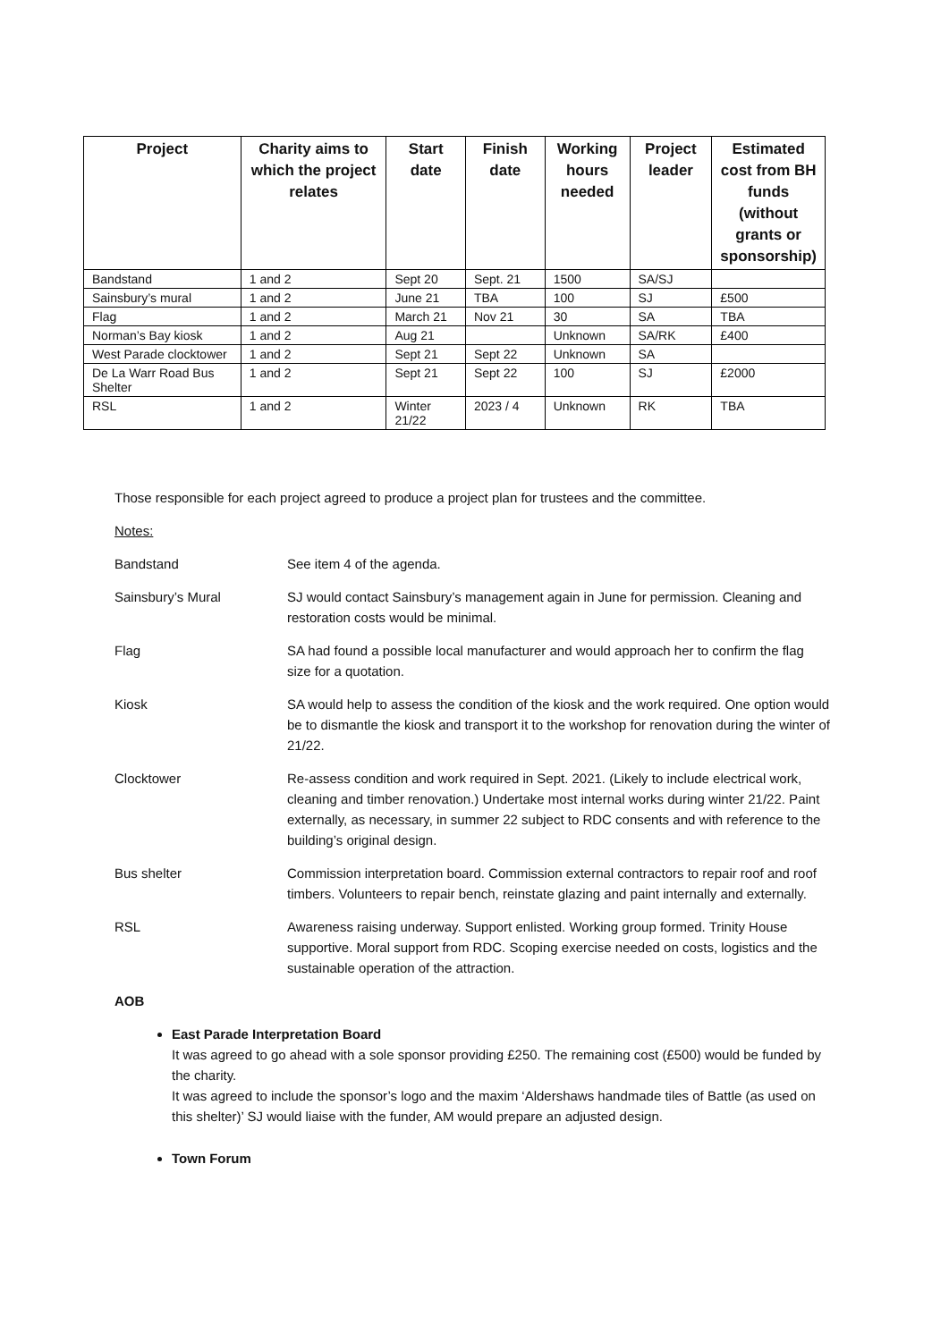| Project | Charity aims to which the project relates | Start date | Finish date | Working hours needed | Project leader | Estimated cost from BH funds (without grants or sponsorship) |
| --- | --- | --- | --- | --- | --- | --- |
| Bandstand | 1 and 2 | Sept 20 | Sept. 21 | 1500 | SA/SJ | |
| Sainsbury’s mural | 1 and 2 | June 21 | TBA | 100 | SJ | £500 |
| Flag | 1 and 2 | March 21 | Nov 21 | 30 | SA | TBA |
| Norman’s Bay kiosk | 1 and 2 | Aug 21 | | Unknown | SA/RK | £400 |
| West Parade clocktower | 1 and 2 | Sept 21 | Sept 22 | Unknown | SA | |
| De La Warr Road Bus Shelter | 1 and 2 | Sept 21 | Sept 22 | 100 | SJ | £2000 |
| RSL | 1 and 2 | Winter 21/22 | 2023 / 4 | Unknown | RK | TBA |
Those responsible for each project agreed to produce a project plan for trustees and the committee.
Notes:
Bandstand See item 4 of the agenda.
Sainsbury’s Mural SJ would contact Sainsbury’s management again in June for permission. Cleaning and restoration costs would be minimal.
Flag SA had found a possible local manufacturer and would approach her to confirm the flag size for a quotation.
Kiosk SA would help to assess the condition of the kiosk and the work required. One option would be to dismantle the kiosk and transport it to the workshop for renovation during the winter of 21/22.
Clocktower Re-assess condition and work required in Sept. 2021. (Likely to include electrical work, cleaning and timber renovation.) Undertake most internal works during winter 21/22. Paint externally, as necessary, in summer 22 subject to RDC consents and with reference to the building’s original design.
Bus shelter Commission interpretation board. Commission external contractors to repair roof and roof timbers. Volunteers to repair bench, reinstate glazing and paint internally and externally.
RSL Awareness raising underway. Support enlisted. Working group formed. Trinity House supportive. Moral support from RDC. Scoping exercise needed on costs, logistics and the sustainable operation of the attraction.
AOB
East Parade Interpretation Board
It was agreed to go ahead with a sole sponsor providing £250. The remaining cost (£500) would be funded by the charity.
It was agreed to include the sponsor’s logo and the maxim ‘Aldershaws handmade tiles of Battle (as used on this shelter)’ SJ would liaise with the funder, AM would prepare an adjusted design.
Town Forum